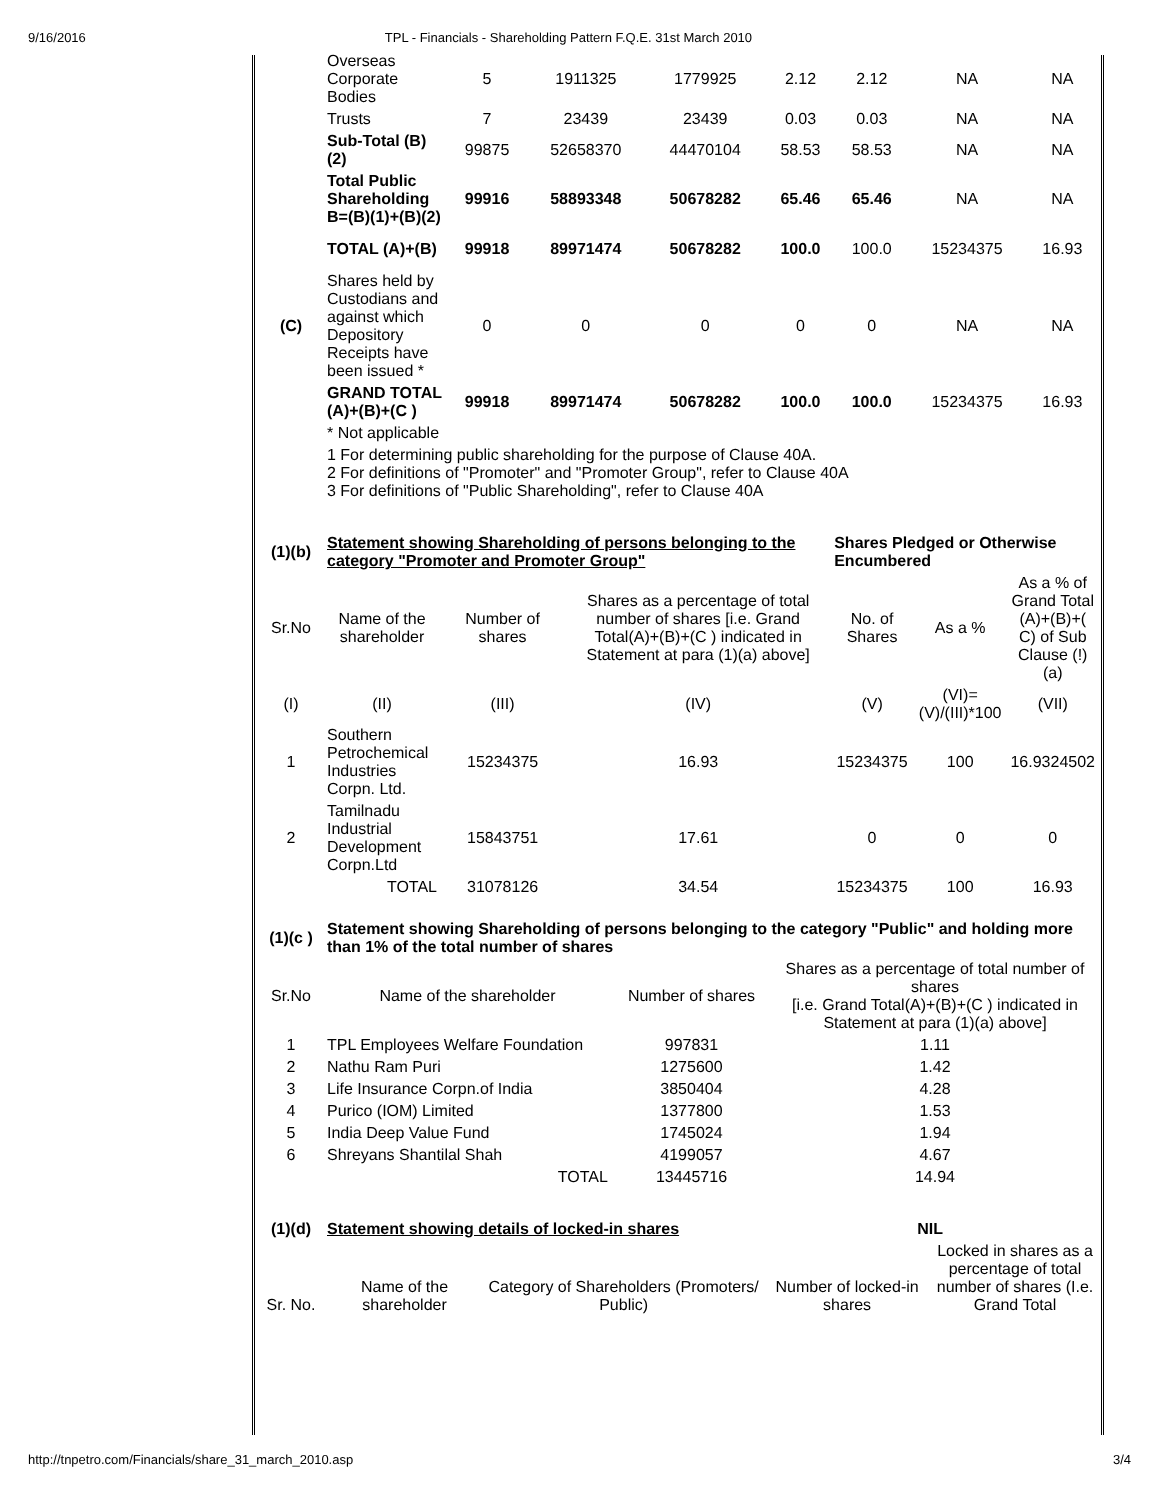9/16/2016 TPL - Financials - Shareholding Pattern F.Q.E. 31st March 2010
| | Overseas Corporate Bodies | 5 | 1911325 | 1779925 | 2.12 | 2.12 | NA | NA |
| | Trusts | 7 | 23439 | 23439 | 0.03 | 0.03 | NA | NA |
| | Sub-Total (B)(2) | 99875 | 52658370 | 44470104 | 58.53 | 58.53 | NA | NA |
| | Total Public Shareholding B=(B)(1)+(B)(2) | 99916 | 58893348 | 50678282 | 65.46 | 65.46 | NA | NA |
| | TOTAL (A)+(B) | 99918 | 89971474 | 50678282 | 100.0 | 100.0 | 15234375 | 16.93 |
| (C) | Shares held by Custodians and against which Depository Receipts have been issued * | 0 | 0 | 0 | 0 | 0 | NA | NA |
| | GRAND TOTAL (A)+(B)+(C ) | 99918 | 89971474 | 50678282 | 100.0 | 100.0 | 15234375 | 16.93 |
| | * Not applicable | | | | | | | |
| | 1 For determining public shareholding for the purpose of Clause 40A. 2 For definitions of "Promoter" and "Promoter Group", refer to Clause 40A 3 For definitions of "Public Shareholding", refer to Clause 40A | | | | | | | |
| (1)(b) | Statement showing Shareholding of persons belonging to the category "Promoter and Promoter Group" | | | Shares Pledged or Otherwise Encumbered | | |
| Sr.No | Name of the shareholder | Number of shares | Shares as a percentage of total number of shares [i.e. Grand Total(A)+(B)+(C ) indicated in Statement at para (1)(a) above] | No. of Shares | As a % | As a % of Grand Total (A)+(B)+( C) of Sub Clause (!)(a) |
| (I) | (II) | (III) | (IV) | (V) | (VI)=(V)/(III)*100 | (VII) |
| 1 | Southern Petrochemical Industries Corpn. Ltd. | 15234375 | 16.93 | 15234375 | 100 | 16.9324502 |
| 2 | Tamilnadu Industrial Development Corpn.Ltd | 15843751 | 17.61 | 0 | 0 | 0 |
| | TOTAL | 31078126 | 34.54 | 15234375 | 100 | 16.93 |
| (1)(c ) | Statement showing Shareholding of persons belonging to the category "Public" and holding more than 1% of the total number of shares | | |
| Sr.No | Name of the shareholder | Number of shares | Shares as a percentage of total number of shares [i.e. Grand Total(A)+(B)+(C ) indicated in Statement at para (1)(a) above] |
| 1 | TPL Employees Welfare Foundation | 997831 | 1.11 |
| 2 | Nathu Ram Puri | 1275600 | 1.42 |
| 3 | Life Insurance Corpn.of India | 3850404 | 4.28 |
| 4 | Purico (IOM) Limited | 1377800 | 1.53 |
| 5 | India Deep Value Fund | 1745024 | 1.94 |
| 6 | Shreyans Shantilal Shah | 4199057 | 4.67 |
| | TOTAL | 13445716 | 14.94 |
| (1)(d) | Statement showing details of locked-in shares | | NIL | |
| Sr. No. | Name of the shareholder | Category of Shareholders (Promoters/ Public) | Number of locked-in shares | Locked in shares as a percentage of total number of shares (I.e. Grand Total |
http://tnpetro.com/Financials/share_31_march_2010.asp 3/4